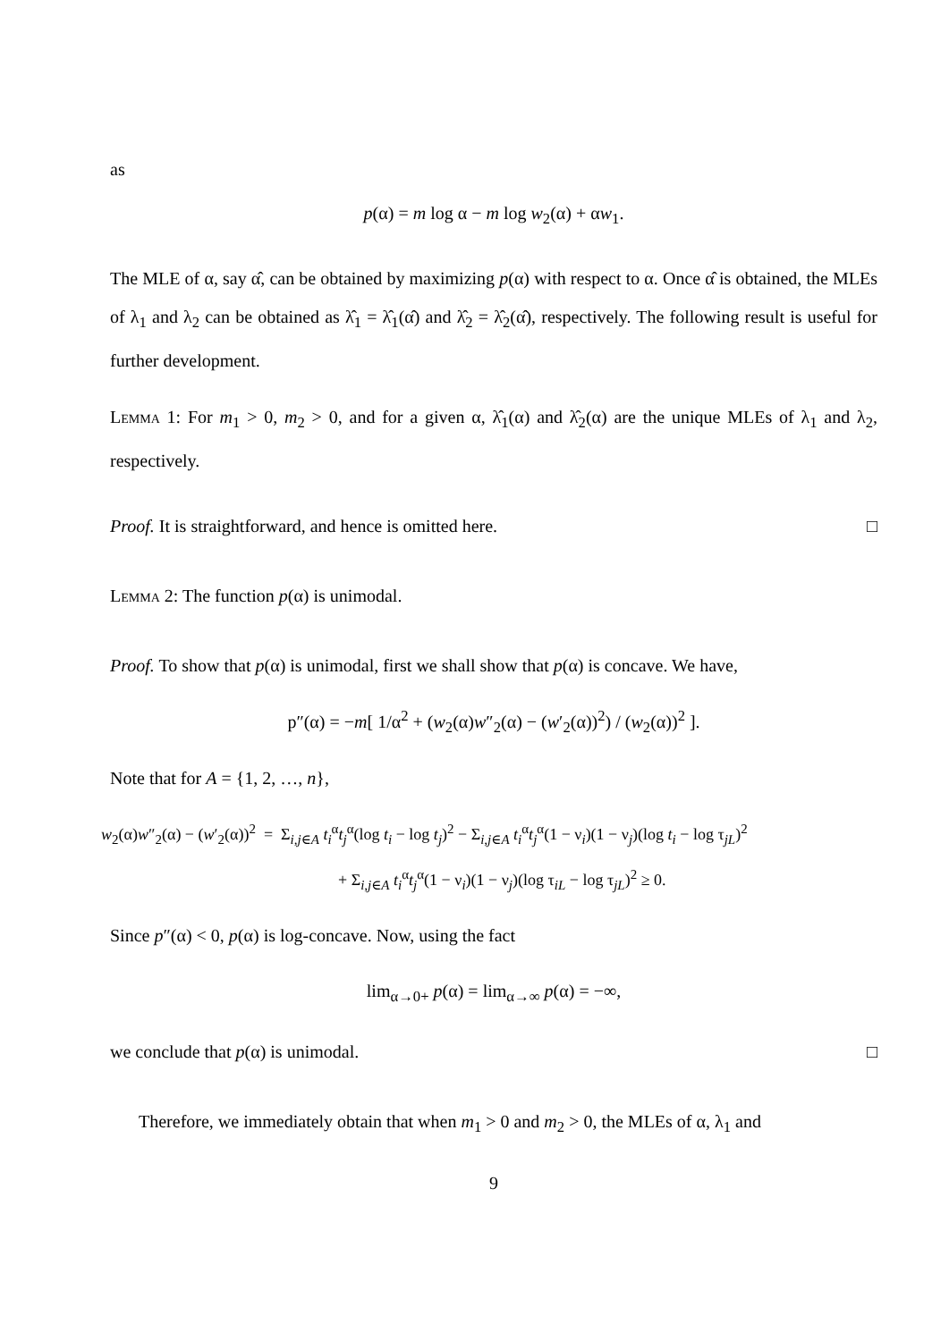as
p(α) = m log α − m log w<sub>2</sub>(α) + αw<sub>1</sub>.
The MLE of α, say α̂, can be obtained by maximizing p(α) with respect to α. Once α̂ is obtained, the MLEs of λ<sub>1</sub> and λ<sub>2</sub> can be obtained as λ̂<sub>1</sub> = λ̂<sub>1</sub>(α̂) and λ̂<sub>2</sub> = λ̂<sub>2</sub>(α̂), respectively. The following result is useful for further development.
Lemma 1: For m<sub>1</sub> > 0, m<sub>2</sub> > 0, and for a given α, λ̂<sub>1</sub>(α) and λ̂<sub>2</sub>(α) are the unique MLEs of λ<sub>1</sub> and λ<sub>2</sub>, respectively.
Proof. It is straightforward, and hence is omitted here. □
Lemma 2: The function p(α) is unimodal.
Proof. To show that p(α) is unimodal, first we shall show that p(α) is concave. We have,
p″(α) = −m[ 1/α<sup>2</sup> + (w<sub>2</sub>(α)w″<sub>2</sub>(α) − (w′<sub>2</sub>(α))<sup>2</sup>) / (w<sub>2</sub>(α))<sup>2</sup> ].
Note that for A = {1, 2, …, n},
w<sub>2</sub>(α)w″<sub>2</sub>(α) − (w′<sub>2</sub>(α))<sup>2</sup> = Σ<sub>i,j∈A</sub> t<sub>i</sub><sup>α</sup>t<sub>j</sub><sup>α</sup>(log t<sub>i</sub> − log t<sub>j</sub>)<sup>2</sup> − Σ<sub>i,j∈A</sub> t<sub>i</sub><sup>α</sup>t<sub>j</sub><sup>α</sup>(1 − ν<sub>i</sub>)(1 − ν<sub>j</sub>)(log t<sub>i</sub> − log τ<sub>jL</sub>)<sup>2</sup>
+ Σ<sub>i,j∈A</sub> t<sub>i</sub><sup>α</sup>t<sub>j</sub><sup>α</sup>(1 − ν<sub>i</sub>)(1 − ν<sub>j</sub>)(log τ<sub>iL</sub> − log τ<sub>jL</sub>)<sup>2</sup> ≥ 0.
Since p″(α) < 0, p(α) is log-concave. Now, using the fact
lim<sub>α→0+</sub> p(α) = lim<sub>α→∞</sub> p(α) = −∞,
we conclude that p(α) is unimodal. □
Therefore, we immediately obtain that when m<sub>1</sub> > 0 and m<sub>2</sub> > 0, the MLEs of α, λ<sub>1</sub> and
9